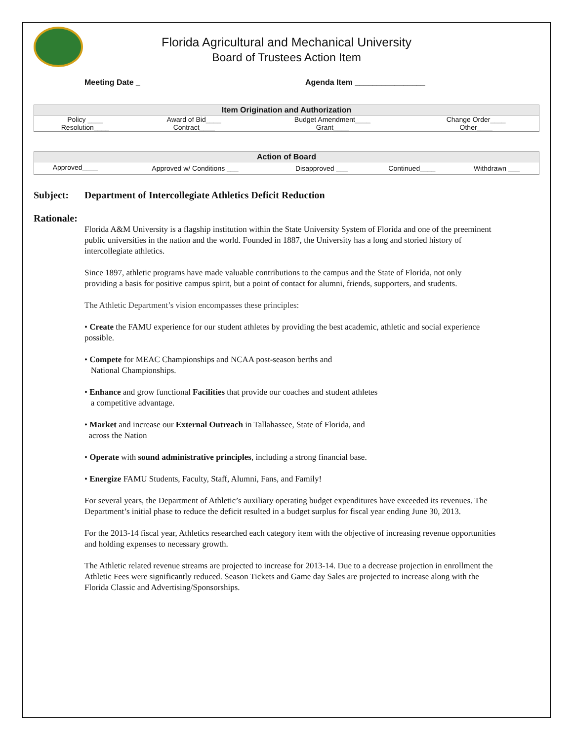Florida Agricultural and Mechanical University
Board of Trustees Action Item
Meeting Date _ Agenda Item ________________
| Item Origination and Authorization | | | |
| --- | --- | --- | --- |
| Policy ____ | Award of Bid____ | Budget Amendment____ | Change Order____ |
| Resolution____ | Contract____ | Grant____ | Other____ |
| Action of Board | | | | |
| --- | --- | --- | --- | --- |
| Approved____ | Approved w/ Conditions ___ | Disapproved ___ | Continued____ | Withdrawn ___ |
Subject: Department of Intercollegiate Athletics Deficit Reduction
Rationale:
Florida A&M University is a flagship institution within the State University System of Florida and one of the preeminent public universities in the nation and the world. Founded in 1887, the University has a long and storied history of intercollegiate athletics.
Since 1897, athletic programs have made valuable contributions to the campus and the State of Florida, not only providing a basis for positive campus spirit, but a point of contact for alumni, friends, supporters, and students.
The Athletic Department’s vision encompasses these principles:
• Create the FAMU experience for our student athletes by providing the best academic, athletic and social experience possible.
• Compete for MEAC Championships and NCAA post-season berths and
National Championships.
• Enhance and grow functional Facilities that provide our coaches and student athletes
a competitive advantage.
• Market and increase our External Outreach in Tallahassee, State of Florida, and
across the Nation
• Operate with sound administrative principles, including a strong financial base.
• Energize FAMU Students, Faculty, Staff, Alumni, Fans, and Family!
For several years, the Department of Athletic’s auxiliary operating budget expenditures have exceeded its revenues. The Department’s initial phase to reduce the deficit resulted in a budget surplus for fiscal year ending June 30, 2013.
For the 2013-14 fiscal year, Athletics researched each category item with the objective of increasing revenue opportunities and holding expenses to necessary growth.
The Athletic related revenue streams are projected to increase for 2013-14. Due to a decrease projection in enrollment the Athletic Fees were significantly reduced. Season Tickets and Game day Sales are projected to increase along with the Florida Classic and Advertising/Sponsorships.